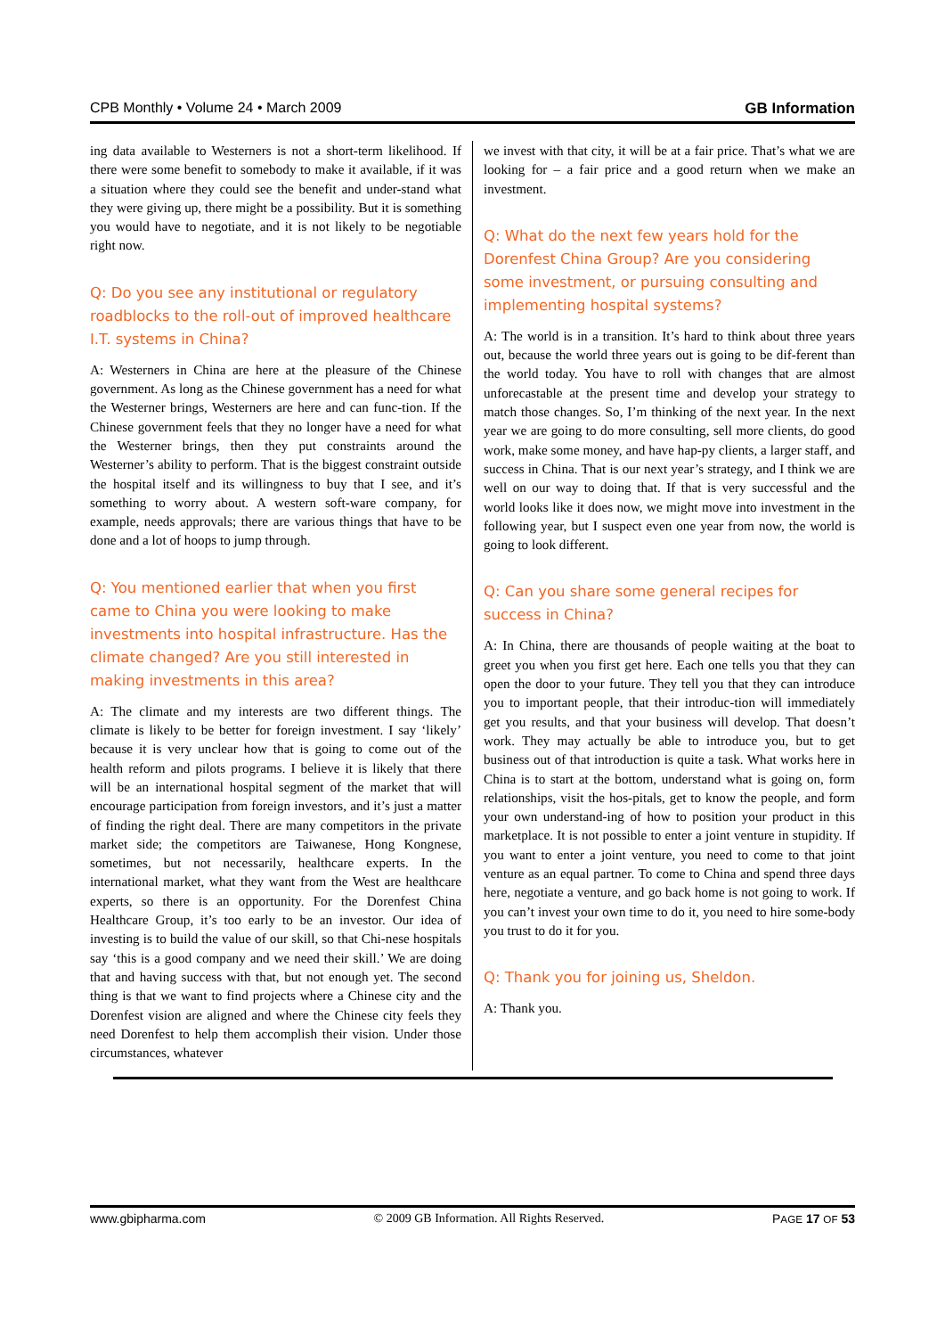CPB Monthly • Volume 24 • March 2009 GB Information
ing data available to Westerners is not a short-term likelihood. If there were some benefit to somebody to make it available, if it was a situation where they could see the benefit and under-stand what they were giving up, there might be a possibility. But it is something you would have to negotiate, and it is not likely to be negotiable right now.
Q: Do you see any institutional or regulatory roadblocks to the roll-out of improved healthcare I.T. systems in China?
A: Westerners in China are here at the pleasure of the Chinese government. As long as the Chinese government has a need for what the Westerner brings, Westerners are here and can func-tion. If the Chinese government feels that they no longer have a need for what the Westerner brings, then they put constraints around the Westerner’s ability to perform. That is the biggest constraint outside the hospital itself and its willingness to buy that I see, and it’s something to worry about. A western soft-ware company, for example, needs approvals; there are various things that have to be done and a lot of hoops to jump through.
Q: You mentioned earlier that when you first came to China you were looking to make investments into hospital infrastructure. Has the climate changed? Are you still interested in making investments in this area?
A: The climate and my interests are two different things. The climate is likely to be better for foreign investment. I say ‘likely’ because it is very unclear how that is going to come out of the health reform and pilots programs. I believe it is likely that there will be an international hospital segment of the market that will encourage participation from foreign investors, and it’s just a matter of finding the right deal. There are many competitors in the private market side; the competitors are Taiwanese, Hong Kongnese, sometimes, but not necessarily, healthcare experts. In the international market, what they want from the West are healthcare experts, so there is an opportunity. For the Dorenfest China Healthcare Group, it’s too early to be an investor. Our idea of investing is to build the value of our skill, so that Chi-nese hospitals say ‘this is a good company and we need their skill.’ We are doing that and having success with that, but not enough yet. The second thing is that we want to find projects where a Chinese city and the Dorenfest vision are aligned and where the Chinese city feels they need Dorenfest to help them accomplish their vision. Under those circumstances, whatever
we invest with that city, it will be at a fair price. That’s what we are looking for – a fair price and a good return when we make an investment.
Q: What do the next few years hold for the Dorenfest China Group? Are you considering some investment, or pursuing consulting and implementing hospital systems?
A: The world is in a transition. It’s hard to think about three years out, because the world three years out is going to be dif-ferent than the world today. You have to roll with changes that are almost unforecastable at the present time and develop your strategy to match those changes. So, I’m thinking of the next year. In the next year we are going to do more consulting, sell more clients, do good work, make some money, and have hap-py clients, a larger staff, and success in China. That is our next year’s strategy, and I think we are well on our way to doing that. If that is very successful and the world looks like it does now, we might move into investment in the following year, but I suspect even one year from now, the world is going to look different.
Q: Can you share some general recipes for success in China?
A: In China, there are thousands of people waiting at the boat to greet you when you first get here. Each one tells you that they can open the door to your future. They tell you that they can introduce you to important people, that their introduc-tion will immediately get you results, and that your business will develop. That doesn’t work. They may actually be able to introduce you, but to get business out of that introduction is quite a task. What works here in China is to start at the bottom, understand what is going on, form relationships, visit the hos-pitals, get to know the people, and form your own understand-ing of how to position your product in this marketplace. It is not possible to enter a joint venture in stupidity. If you want to enter a joint venture, you need to come to that joint venture as an equal partner. To come to China and spend three days here, negotiate a venture, and go back home is not going to work. If you can’t invest your own time to do it, you need to hire some-body you trust to do it for you.
Q: Thank you for joining us, Sheldon.
A: Thank you.
www.gbipharma.com © 2009 GB Information. All Rights Reserved. PAGE 17 OF 53